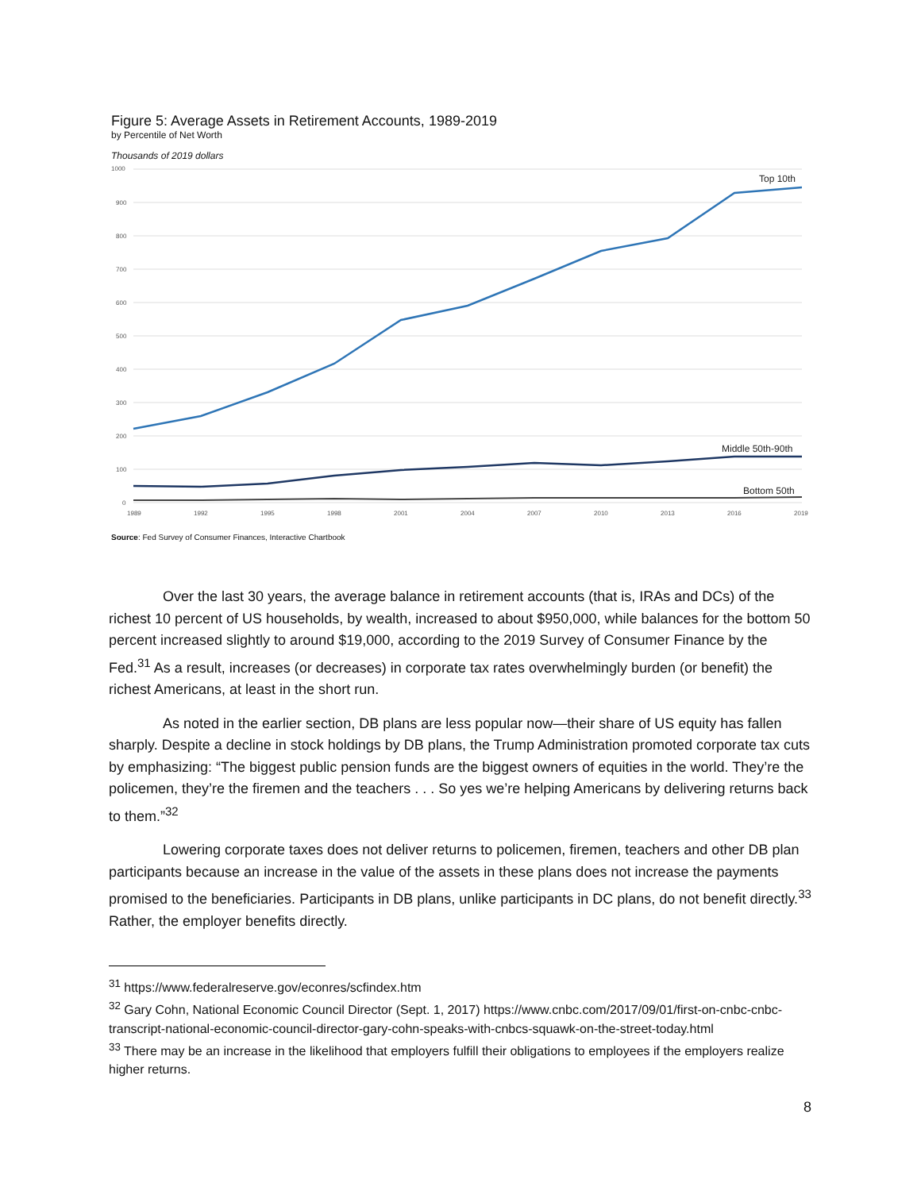Figure 5: Average Assets in Retirement Accounts, 1989-2019
by Percentile of Net Worth
Thousands of 2019 dollars
1000
900
800
700
600
500
400
300
200
100
0
Top 10th
Middle 50th-90th
Bottom 50th
1989
1992
1995
1998
2001
2004
2007
2010
2013
2016
2019
Source: Fed Survey of Consumer Finances, Interactive Chartbook
Over the last 30 years, the average balance in retirement accounts (that is, IRAs and DCs) of the richest 10 percent of US households, by wealth, increased to about $950,000, while balances for the bottom 50 percent increased slightly to around $19,000, according to the 2019 Survey of Consumer Finance by the Fed.<sup>31</sup> As a result, increases (or decreases) in corporate tax rates overwhelmingly burden (or benefit) the richest Americans, at least in the short run.
As noted in the earlier section, DB plans are less popular now—their share of US equity has fallen sharply. Despite a decline in stock holdings by DB plans, the Trump Administration promoted corporate tax cuts by emphasizing: “The biggest public pension funds are the biggest owners of equities in the world. They’re the policemen, they’re the firemen and the teachers . . . So yes we’re helping Americans by delivering returns back to them.”<sup>32</sup>
Lowering corporate taxes does not deliver returns to policemen, firemen, teachers and other DB plan participants because an increase in the value of the assets in these plans does not increase the payments promised to the beneficiaries. Participants in DB plans, unlike participants in DC plans, do not benefit directly.<sup>33</sup> Rather, the employer benefits directly.
<sup>31</sup> https://www.federalreserve.gov/econres/scfindex.htm
<sup>32</sup> Gary Cohn, National Economic Council Director (Sept. 1, 2017) https://www.cnbc.com/2017/09/01/first-on-cnbc-cnbc-transcript-national-economic-council-director-gary-cohn-speaks-with-cnbcs-squawk-on-the-street-today.html
<sup>33</sup> There may be an increase in the likelihood that employers fulfill their obligations to employees if the employers realize higher returns.
8